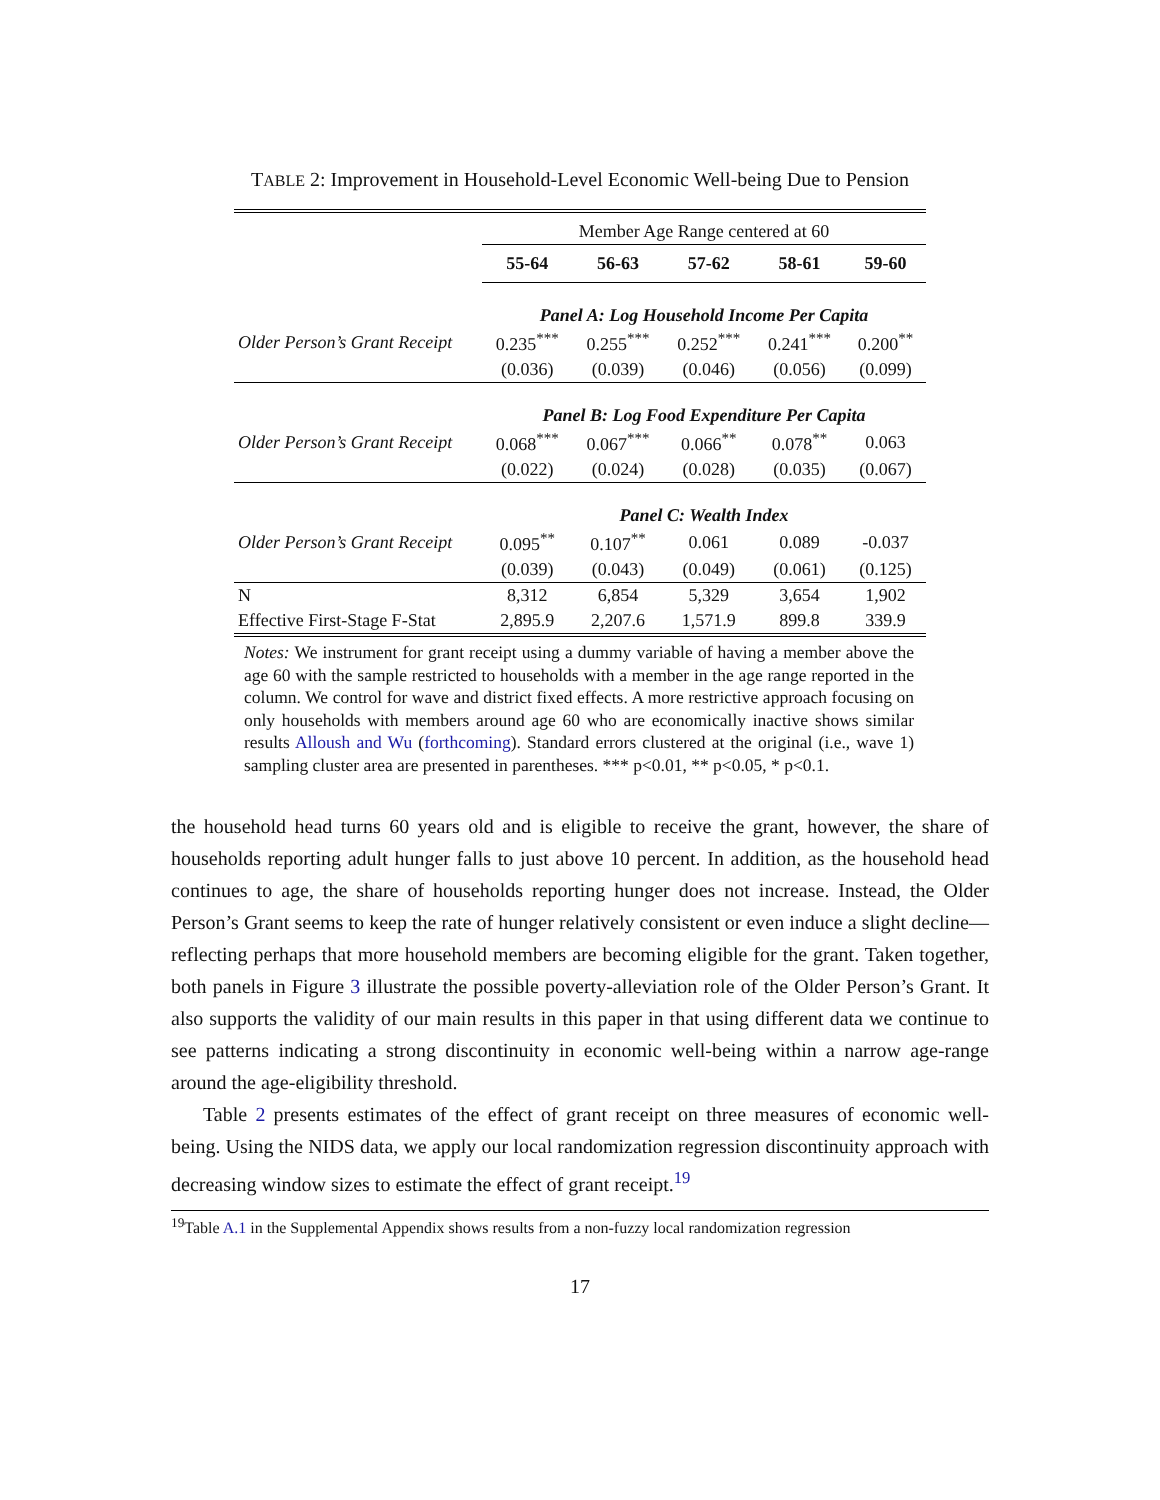TABLE 2: Improvement in Household-Level Economic Well-being Due to Pension
| | Member Age Range centered at 60 | | | | |
| | 55-64 | 56-63 | 57-62 | 58-61 | 59-60 |
| | Panel A: Log Household Income Per Capita | | | | |
| Older Person’s Grant Receipt | 0.235<sup>***</sup> | 0.255<sup>***</sup> | 0.252<sup>***</sup> | 0.241<sup>***</sup> | 0.200<sup>**</sup> |
| | (0.036) | (0.039) | (0.046) | (0.056) | (0.099) |
| | Panel B: Log Food Expenditure Per Capita | | | | |
| Older Person’s Grant Receipt | 0.068<sup>***</sup> | 0.067<sup>***</sup> | 0.066<sup>**</sup> | 0.078<sup>**</sup> | 0.063 |
| | (0.022) | (0.024) | (0.028) | (0.035) | (0.067) |
| | Panel C: Wealth Index | | | | |
| Older Person’s Grant Receipt | 0.095<sup>**</sup> | 0.107<sup>**</sup> | 0.061 | 0.089 | -0.037 |
| | (0.039) | (0.043) | (0.049) | (0.061) | (0.125) |
| N | 8,312 | 6,854 | 5,329 | 3,654 | 1,902 |
| Effective First-Stage F-Stat | 2,895.9 | 2,207.6 | 1,571.9 | 899.8 | 339.9 |
Notes: We instrument for grant receipt using a dummy variable of having a member above the age 60 with the sample restricted to households with a member in the age range reported in the column. We control for wave and district fixed effects. A more restrictive approach focusing on only households with members around age 60 who are economically inactive shows similar results Alloush and Wu (forthcoming). Standard errors clustered at the original (i.e., wave 1) sampling cluster area are presented in parentheses. *** p<0.01, ** p<0.05, * p<0.1.
the household head turns 60 years old and is eligible to receive the grant, however, the share of households reporting adult hunger falls to just above 10 percent. In addition, as the household head continues to age, the share of households reporting hunger does not increase. Instead, the Older Person’s Grant seems to keep the rate of hunger relatively consistent or even induce a slight decline—reflecting perhaps that more household members are becoming eligible for the grant. Taken together, both panels in Figure 3 illustrate the possible poverty-alleviation role of the Older Person’s Grant. It also supports the validity of our main results in this paper in that using different data we continue to see patterns indicating a strong discontinuity in economic well-being within a narrow age-range around the age-eligibility threshold.
Table 2 presents estimates of the effect of grant receipt on three measures of economic well-being. Using the NIDS data, we apply our local randomization regression discontinuity approach with decreasing window sizes to estimate the effect of grant receipt.<sup>19</sup>
<sup>19</sup> Table A.1 in the Supplemental Appendix shows results from a non-fuzzy local randomization regression
17